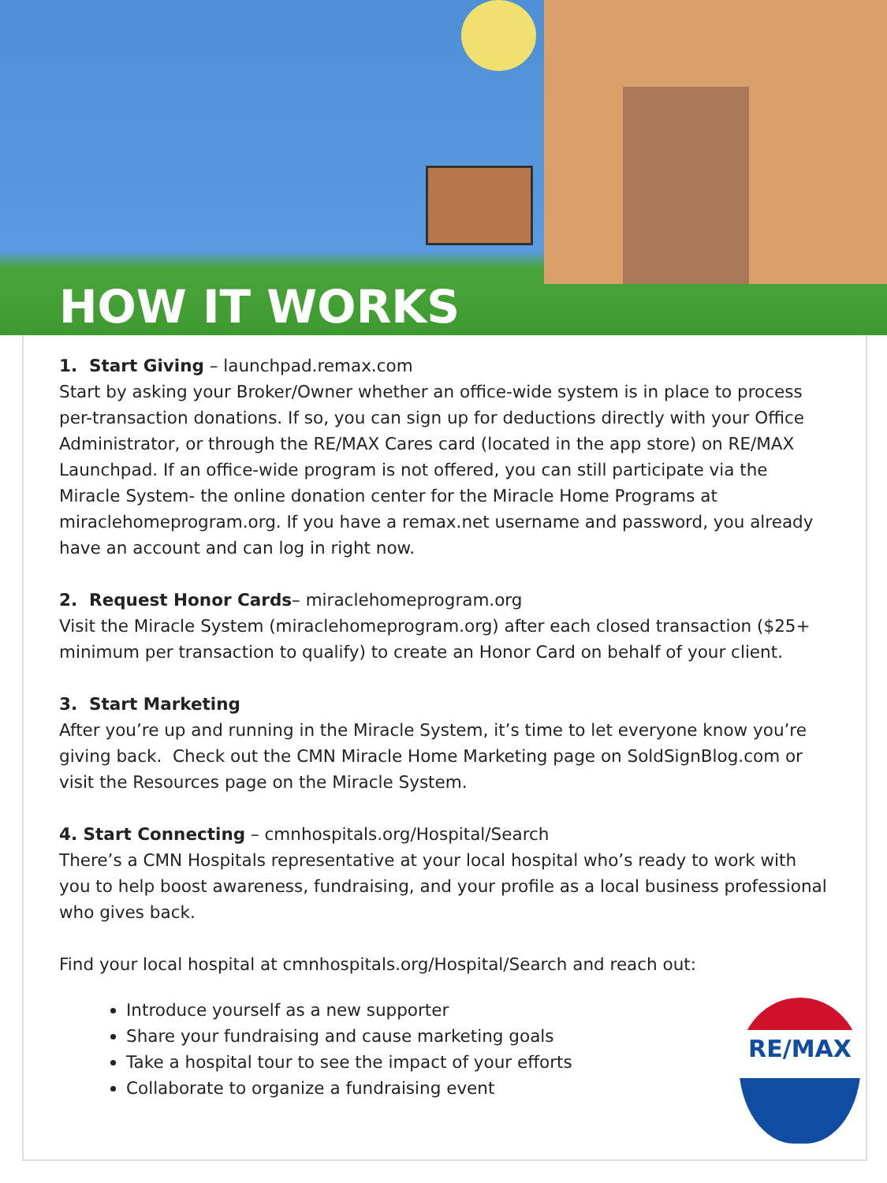HOW IT WORKS
1. Start Giving – launchpad.remax.com
Start by asking your Broker/Owner whether an office-wide system is in place to process per-transaction donations. If so, you can sign up for deductions directly with your Office Administrator, or through the RE/MAX Cares card (located in the app store) on RE/MAX Launchpad. If an office-wide program is not offered, you can still participate via the Miracle System- the online donation center for the Miracle Home Programs at miraclehomeprogram.org. If you have a remax.net username and password, you already have an account and can log in right now.
2. Request Honor Cards– miraclehomeprogram.org
Visit the Miracle System (miraclehomeprogram.org) after each closed transaction ($25+ minimum per transaction to qualify) to create an Honor Card on behalf of your client.
3. Start Marketing
After you’re up and running in the Miracle System, it’s time to let everyone know you’re giving back. Check out the CMN Miracle Home Marketing page on SoldSignBlog.com or visit the Resources page on the Miracle System.
4. Start Connecting – cmnhospitals.org/Hospital/Search
There’s a CMN Hospitals representative at your local hospital who’s ready to work with you to help boost awareness, fundraising, and your profile as a local business professional who gives back.
Find your local hospital at cmnhospitals.org/Hospital/Search and reach out:
Introduce yourself as a new supporter
Share your fundraising and cause marketing goals
Take a hospital tour to see the impact of your efforts
Collaborate to organize a fundraising event
RE/MAX